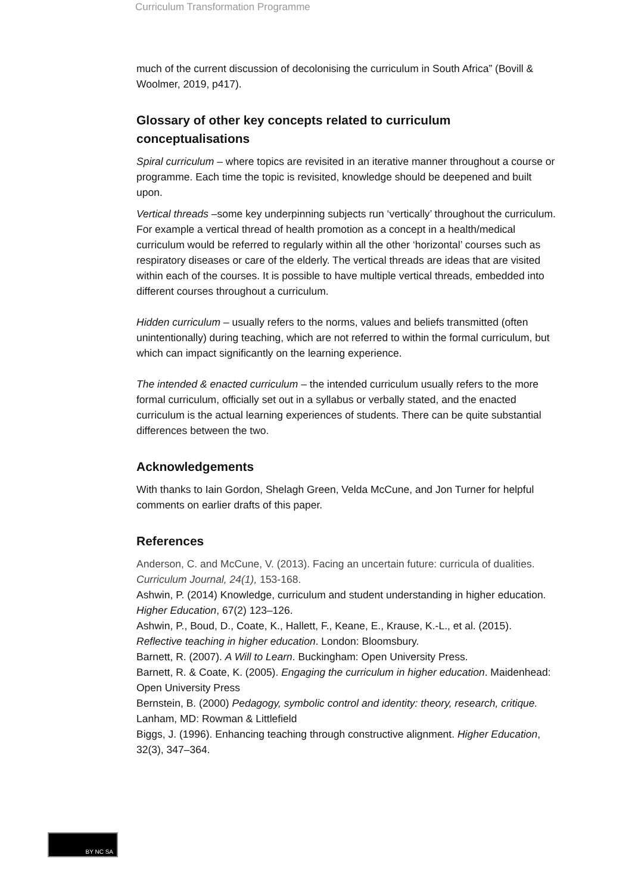Curriculum Transformation Programme
much of the current discussion of decolonising the curriculum in South Africa” (Bovill & Woolmer, 2019, p417).
Glossary of other key concepts related to curriculum conceptualisations
Spiral curriculum – where topics are revisited in an iterative manner throughout a course or programme. Each time the topic is revisited, knowledge should be deepened and built upon.
Vertical threads –some key underpinning subjects run ‘vertically’ throughout the curriculum. For example a vertical thread of health promotion as a concept in a health/medical curriculum would be referred to regularly within all the other ‘horizontal’ courses such as respiratory diseases or care of the elderly. The vertical threads are ideas that are visited within each of the courses. It is possible to have multiple vertical threads, embedded into different courses throughout a curriculum.
Hidden curriculum – usually refers to the norms, values and beliefs transmitted (often unintentionally) during teaching, which are not referred to within the formal curriculum, but which can impact significantly on the learning experience.
The intended & enacted curriculum – the intended curriculum usually refers to the more formal curriculum, officially set out in a syllabus or verbally stated, and the enacted curriculum is the actual learning experiences of students. There can be quite substantial differences between the two.
Acknowledgements
With thanks to Iain Gordon, Shelagh Green, Velda McCune, and Jon Turner for helpful comments on earlier drafts of this paper.
References
Anderson, C. and McCune, V. (2013). Facing an uncertain future: curricula of dualities. Curriculum Journal, 24(1), 153-168.
Ashwin, P. (2014) Knowledge, curriculum and student understanding in higher education. Higher Education, 67(2) 123–126.
Ashwin, P., Boud, D., Coate, K., Hallett, F., Keane, E., Krause, K.-L., et al. (2015). Reflective teaching in higher education. London: Bloomsbury.
Barnett, R. (2007). A Will to Learn. Buckingham: Open University Press.
Barnett, R. & Coate, K. (2005). Engaging the curriculum in higher education. Maidenhead: Open University Press
Bernstein, B. (2000) Pedagogy, symbolic control and identity: theory, research, critique. Lanham, MD: Rowman & Littlefield
Biggs, J. (1996). Enhancing teaching through constructive alignment. Higher Education, 32(3), 347–364.
BY NC SA